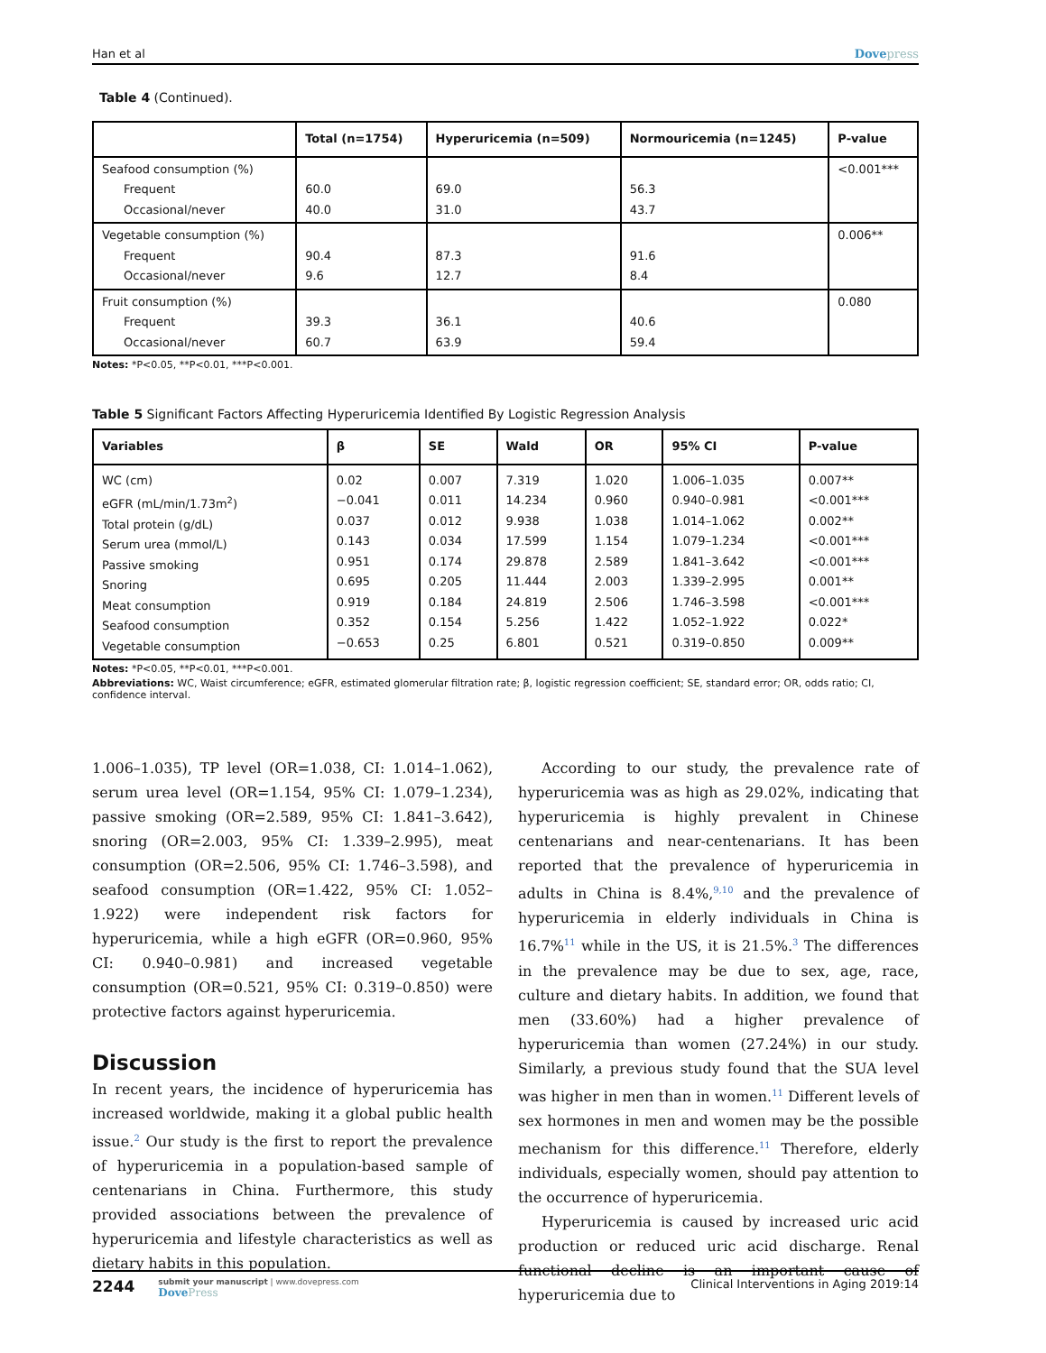Han et al Dovepress
Table 4 (Continued).
| | Total (n=1754) | Hyperuricemia (n=509) | Normouricemia (n=1245) | P-value |
| --- | --- | --- | --- | --- |
| Seafood consumption (%) Frequent Occasional/never | 60.0 40.0 | 69.0 31.0 | 56.3 43.7 | <0.001*** |
| Vegetable consumption (%) Frequent Occasional/never | 90.4 9.6 | 87.3 12.7 | 91.6 8.4 | 0.006** |
| Fruit consumption (%) Frequent Occasional/never | 39.3 60.7 | 36.1 63.9 | 40.6 59.4 | 0.080 |
Notes: *P<0.05, **P<0.01, ***P<0.001.
Table 5 Significant Factors Affecting Hyperuricemia Identified By Logistic Regression Analysis
| Variables | β | SE | Wald | OR | 95% CI | P-value |
| --- | --- | --- | --- | --- | --- | --- |
| WC (cm) eGFR (mL/min/1.73m<sup>2</sup>) Total protein (g/dL) Serum urea (mmol/L) Passive smoking Snoring Meat consumption Seafood consumption Vegetable consumption | 0.02 −0.041 0.037 0.143 0.951 0.695 0.919 0.352 −0.653 | 0.007 0.011 0.012 0.034 0.174 0.205 0.184 0.154 0.25 | 7.319 14.234 9.938 17.599 29.878 11.444 24.819 5.256 6.801 | 1.020 0.960 1.038 1.154 2.589 2.003 2.506 1.422 0.521 | 1.006–1.035 0.940–0.981 1.014–1.062 1.079–1.234 1.841–3.642 1.339–2.995 1.746–3.598 1.052–1.922 0.319–0.850 | 0.007** <0.001*** 0.002** <0.001*** <0.001*** 0.001** <0.001*** 0.022* 0.009** |
Notes: *P<0.05, **P<0.01, ***P<0.001.
Abbreviations: WC, Waist circumference; eGFR, estimated glomerular filtration rate; β, logistic regression coefficient; SE, standard error; OR, odds ratio; CI, confidence interval.
1.006–1.035), TP level (OR=1.038, CI: 1.014–1.062), serum urea level (OR=1.154, 95% CI: 1.079–1.234), passive smoking (OR=2.589, 95% CI: 1.841–3.642), snoring (OR=2.003, 95% CI: 1.339–2.995), meat consumption (OR=2.506, 95% CI: 1.746–3.598), and seafood consumption (OR=1.422, 95% CI: 1.052–1.922) were independent risk factors for hyperuricemia, while a high eGFR (OR=0.960, 95% CI: 0.940–0.981) and increased vegetable consumption (OR=0.521, 95% CI: 0.319–0.850) were protective factors against hyperuricemia.
Discussion
In recent years, the incidence of hyperuricemia has increased worldwide, making it a global public health issue.<sup>2</sup> Our study is the first to report the prevalence of hyperuricemia in a population-based sample of centenarians in China. Furthermore, this study provided associations between the prevalence of hyperuricemia and lifestyle characteristics as well as dietary habits in this population.
According to our study, the prevalence rate of hyperuricemia was as high as 29.02%, indicating that hyperuricemia is highly prevalent in Chinese centenarians and near-centenarians. It has been reported that the prevalence of hyperuricemia in adults in China is 8.4%,<sup>9,10</sup> and the prevalence of hyperuricemia in elderly individuals in China is 16.7%<sup>11</sup> while in the US, it is 21.5%.<sup>3</sup> The differences in the prevalence may be due to sex, age, race, culture and dietary habits. In addition, we found that men (33.60%) had a higher prevalence of hyperuricemia than women (27.24%) in our study. Similarly, a previous study found that the SUA level was higher in men than in women.<sup>11</sup> Different levels of sex hormones in men and women may be the possible mechanism for this difference.<sup>11</sup> Therefore, elderly individuals, especially women, should pay attention to the occurrence of hyperuricemia.
Hyperuricemia is caused by increased uric acid production or reduced uric acid discharge. Renal functional decline is an important cause of hyperuricemia due to
2244
submit your manuscript | www.dovepress.com
DovePress
Clinical Interventions in Aging 2019:14